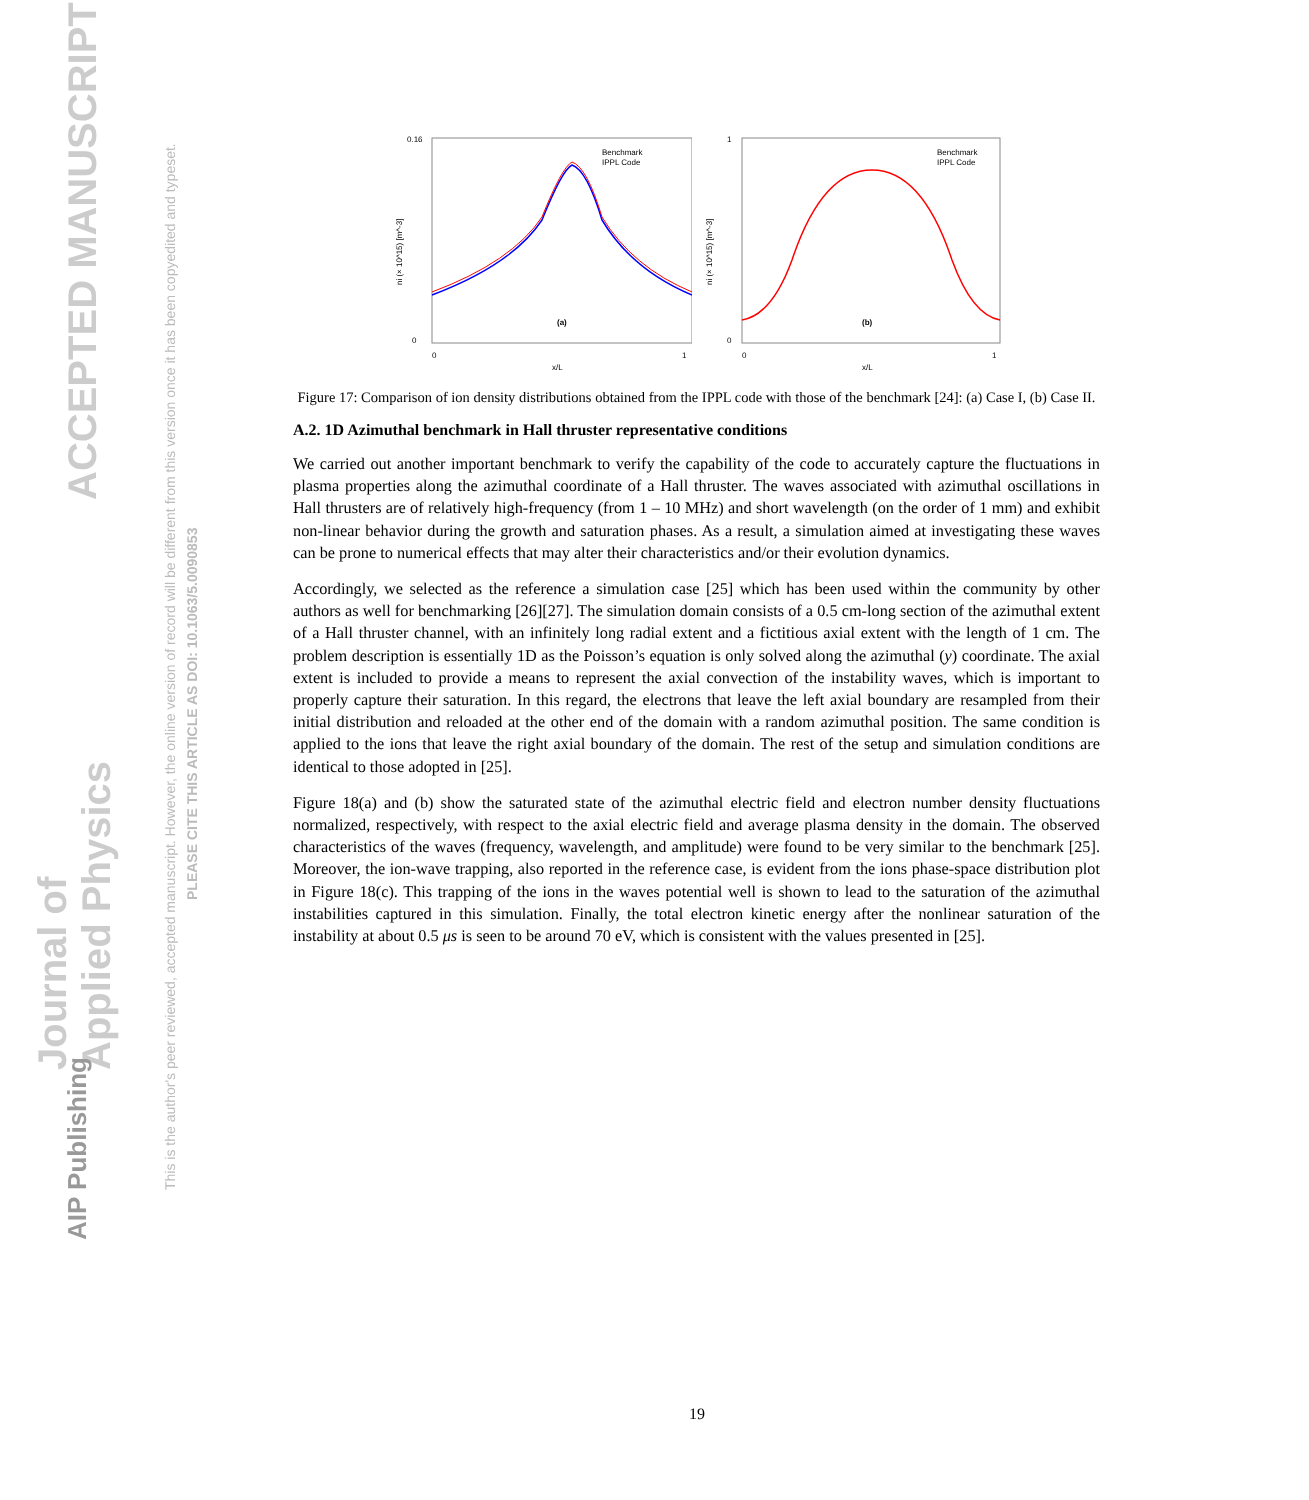ACCEPTED MANUSCRIPT
Journal of
Applied Physics
AIP Publishing
This is the author's peer reviewed, accepted manuscript. However, the online version of record will be different from this version once it has been copyedited and typeset.
PLEASE CITE THIS ARTICLE AS DOI: 10.1063/5.0090853
0.16
0
0
1
x/L
Benchmark
IPPL Code
(a)
ni (× 10^15) [m^-3]
1
0
0
1
x/L
Benchmark
IPPL Code
(b)
ni (× 10^15) [m^-3]
Figure 17: Comparison of ion density distributions obtained from the IPPL code with those of the benchmark [24]: (a) Case I, (b) Case II.
A.2. 1D Azimuthal benchmark in Hall thruster representative conditions
We carried out another important benchmark to verify the capability of the code to accurately capture the fluctuations in plasma properties along the azimuthal coordinate of a Hall thruster. The waves associated with azimuthal oscillations in Hall thrusters are of relatively high-frequency (from 1 – 10 MHz) and short wavelength (on the order of 1 mm) and exhibit non-linear behavior during the growth and saturation phases. As a result, a simulation aimed at investigating these waves can be prone to numerical effects that may alter their characteristics and/or their evolution dynamics.
Accordingly, we selected as the reference a simulation case [25] which has been used within the community by other authors as well for benchmarking [26][27]. The simulation domain consists of a 0.5 cm-long section of the azimuthal extent of a Hall thruster channel, with an infinitely long radial extent and a fictitious axial extent with the length of 1 cm. The problem description is essentially 1D as the Poisson’s equation is only solved along the azimuthal (y) coordinate. The axial extent is included to provide a means to represent the axial convection of the instability waves, which is important to properly capture their saturation. In this regard, the electrons that leave the left axial boundary are resampled from their initial distribution and reloaded at the other end of the domain with a random azimuthal position. The same condition is applied to the ions that leave the right axial boundary of the domain. The rest of the setup and simulation conditions are identical to those adopted in [25].
Figure 18(a) and (b) show the saturated state of the azimuthal electric field and electron number density fluctuations normalized, respectively, with respect to the axial electric field and average plasma density in the domain. The observed characteristics of the waves (frequency, wavelength, and amplitude) were found to be very similar to the benchmark [25]. Moreover, the ion-wave trapping, also reported in the reference case, is evident from the ions phase-space distribution plot in Figure 18(c). This trapping of the ions in the waves potential well is shown to lead to the saturation of the azimuthal instabilities captured in this simulation. Finally, the total electron kinetic energy after the nonlinear saturation of the instability at about 0.5 μs is seen to be around 70 eV, which is consistent with the values presented in [25].
19